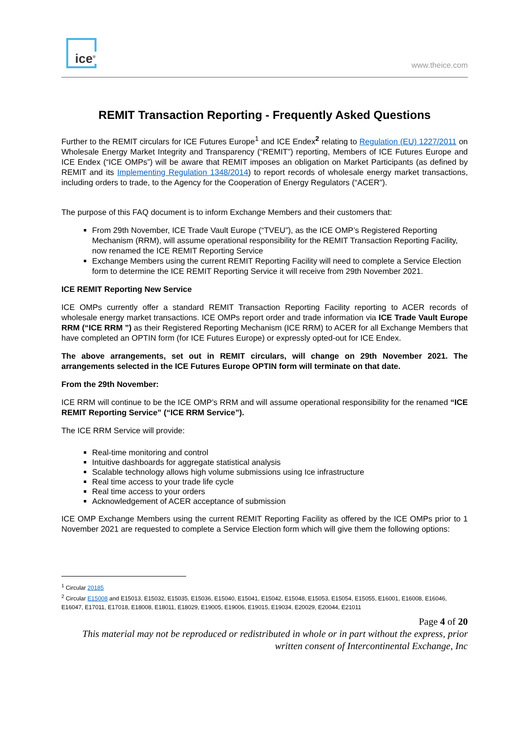ice<sup>®</sup>
www.theice.com
REMIT Transaction Reporting - Frequently Asked Questions
Further to the REMIT circulars for ICE Futures Europe<sup>1</sup> and ICE Endex<sup>2</sup> relating to Regulation (EU) 1227/2011 on Wholesale Energy Market Integrity and Transparency (“REMIT”) reporting, Members of ICE Futures Europe and ICE Endex (“ICE OMPs”) will be aware that REMIT imposes an obligation on Market Participants (as defined by REMIT and its Implementing Regulation 1348/2014) to report records of wholesale energy market transactions, including orders to trade, to the Agency for the Cooperation of Energy Regulators (“ACER”).
The purpose of this FAQ document is to inform Exchange Members and their customers that:
From 29th November, ICE Trade Vault Europe (“TVEU”), as the ICE OMP’s Registered Reporting Mechanism (RRM), will assume operational responsibility for the REMIT Transaction Reporting Facility, now renamed the ICE REMIT Reporting Service
Exchange Members using the current REMIT Reporting Facility will need to complete a Service Election form to determine the ICE REMIT Reporting Service it will receive from 29th November 2021.
ICE REMIT Reporting New Service
ICE OMPs currently offer a standard REMIT Transaction Reporting Facility reporting to ACER records of wholesale energy market transactions. ICE OMPs report order and trade information via ICE Trade Vault Europe RRM (“ICE RRM ”) as their Registered Reporting Mechanism (ICE RRM) to ACER for all Exchange Members that have completed an OPTIN form (for ICE Futures Europe) or expressly opted-out for ICE Endex.
The above arrangements, set out in REMIT circulars, will change on 29th November 2021. The arrangements selected in the ICE Futures Europe OPTIN form will terminate on that date.
From the 29th November:
ICE RRM will continue to be the ICE OMP’s RRM and will assume operational responsibility for the renamed “ICE REMIT Reporting Service” (“ICE RRM Service”).
The ICE RRM Service will provide:
Real-time monitoring and control
Intuitive dashboards for aggregate statistical analysis
Scalable technology allows high volume submissions using Ice infrastructure
Real time access to your trade life cycle
Real time access to your orders
Acknowledgement of ACER acceptance of submission
ICE OMP Exchange Members using the current REMIT Reporting Facility as offered by the ICE OMPs prior to 1 November 2021 are requested to complete a Service Election form which will give them the following options:
<sup>1</sup> Circular 20185
<sup>2</sup> Circular E15008 and E15013, E15032, E15035, E15036, E15040, E15041, E15042, E15048, E15053, E15054, E15055, E16001, E16008, E16046, E16047, E17011, E17018, E18008, E18011, E18029, E19005, E19006, E19015, E19034, E20029, E20044, E21011
Page 4 of 20
This material may not be reproduced or redistributed in whole or in part without the express, prior written consent of Intercontinental Exchange, Inc